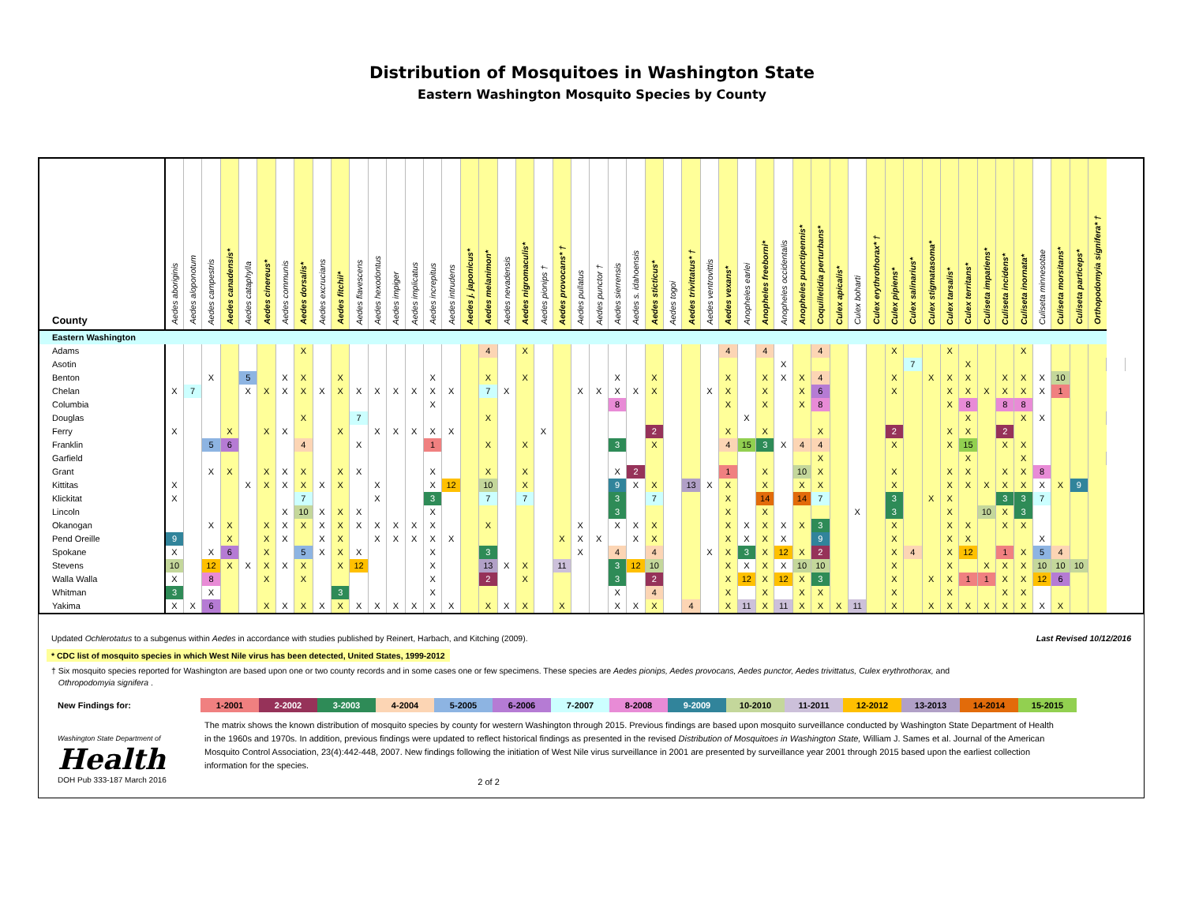Distribution of Mosquitoes in Washington State
Eastern Washington Mosquito Species by County
| County | Aedes aboriginis | Aedes aloponotum | Aedes campestris | Aedes canadensis* | Aedes cataphylla | Aedes cinereus* | Aedes communis | Aedes dorsalis* | Aedes excrucians | Aedes fitchii* | Aedes flavescens | Aedes hexodontus | Aedes impiger | Aedes implicatus | Aedes increpitus | Aedes intrudens | Aedes j. japonicus* | Aedes melanimon* | Aedes nevadensis | Aedes nigromaculis* | Aedes pionips † | Aedes provocans* † | Aedes pullatus | Aedes punctor † | Aedes sierrensis | Aedes s. idahoensis | Aedes sticticus* | Aedes togoi | Aedes trivittatus* † | Aedes ventrovittis | Aedes vexans* | Anopheles earlei | Anopheles freeborni* | Anopheles occidentalis | Anopheles punctipennis* | Coquilletidia perturbans* | Culex apicalis* | Culex boharti | Culex erythrothorax* † | Culex pipiens* | Culex salinarius* | Culex stigmatasoma* | Culex tarsalis* | Culex territans* | Culiseta impatiens* | Culiseta incidens* | Culiseta inornata* | Culiseta minnesotae | Culiseta morsitans* | Culiseta particeps* | Orthopodomyia signifera* † | | |
| --- | --- | --- | --- | --- | --- | --- | --- | --- | --- | --- | --- | --- | --- | --- | --- | --- | --- | --- | --- | --- | --- | --- | --- | --- | --- | --- | --- | --- | --- | --- | --- | --- | --- | --- | --- | --- | --- | --- | --- | --- | --- | --- | --- | --- | --- | --- | --- | --- | --- | --- | --- | --- | --- |
| Eastern Washington | | | | | | | | | | | | | | | | | | | | | | | | | | | | | | | | | | | | | | | | | | | | | | | | | | | | | |
| Adams | | | | | | | | X | | | | | | | | | | 4 | | X | | | | | | | | | | | 4 | | 4 | | | 4 | | | | X | | | X | | | | X | | | | | | |
| Asotin | | | | | | | | | | | | | | | | | | | | | | | | | | | | | | | | | | X | | | | | | | 7 | | | X | | | | | | | | | |
| Benton | | | X | | 5 | | X | X | | X | | | | | X | | | X | | X | | | | | X | | X | | | | X | | X | X | X | 4 | | | | X | | X | X | X | | X | X | X | 10 | | | | |
| Chelan | X | 7 | | | X | X | X | X | X | X | X | X | X | X | X | X | | 7 | X | | | | X | X | X | X | X | | | X | X | | X | | X | 6 | | | | X | | | X | X | X | X | X | X | 1 | | | | |
| Columbia | | | | | | | | | | | | | | | X | | | | | | | | | | 8 | | | | | | X | | X | | X | 8 | | | | | | | X | 8 | | 8 | 8 | | | | | | |
| Douglas | | | | | | | | X | | | 7 | | | | | | | X | | | | | | | | | | | | | | X | | | | | | | | | | | | X | | | X | X | | | | | |
| Ferry | X | | | X | | X | X | | | X | | X | X | X | X | X | | | | | X | | | | | | 2 | | | | X | | X | | | X | | | | 2 | | | X | X | | 2 | | | | | | | |
| Franklin | | | 5 | 6 | | | | 4 | | | X | | | | 1 | | | X | | X | | | | | 3 | | X | | | | 4 | 15 | 3 | X | 4 | 4 | | | | X | | | X | 15 | | X | X | | | | | | |
| Garfield | | | | | | | | | | | | | | | | | | | | | | | | | | | | | | | | | | | | X | | | | | | | | X | | | X | | | | | | |
| Grant | | | X | X | | X | X | X | | X | X | | | | X | | | X | | X | | | | | X | 2 | | | | | 1 | | X | | 10 | X | | | | X | | | X | X | | X | X | 8 | | | | | |
| Kittitas | X | | | | X | X | X | X | X | X | | X | | | X | 12 | | 10 | | X | | | | | 9 | X | X | | 13 | X | X | | X | | X | X | | | | X | | | X | X | X | X | X | X | X | 9 | | | |
| Klickitat | X | | | | | | | 7 | | | | X | | | 3 | | | 7 | | 7 | | | | | 3 | | 7 | | | | X | | 14 | | 14 | 7 | | | | 3 | | X | X | | | 3 | 3 | 7 | | | | | |
| Lincoln | | | | | | | X | 10 | X | X | X | | | | X | | | | | | | | | | 3 | | | | | | X | | X | | | | | X | | 3 | | | X | | 10 | X | 3 | | | | | | |
| Okanogan | | | X | X | | X | X | X | X | X | X | X | X | X | X | | | X | | | | | X | | X | X | X | | | | X | X | X | X | X | 3 | | | | X | | | X | X | | X | X | | | | | | |
| Pend Oreille | 9 | | | X | | X | X | | X | X | | X | X | X | X | X | | | | | | X | X | X | | X | X | | | | X | X | X | X | | 9 | | | | X | | | X | X | | | | X | | | | | |
| Spokane | X | | X | 6 | | X | | 5 | X | X | X | | | | X | | | 3 | | | | | X | | 4 | | 4 | | | X | X | 3 | X | 12 | X | 2 | | | | X | 4 | | X | 12 | | 1 | X | 5 | 4 | | | | |
| Stevens | 10 | | 12 | X | X | X | X | X | | X | 12 | | | | X | | | 13 | X | X | | 11 | | | 3 | 12 | 10 | | | | X | X | X | X | 10 | 10 | | | | X | | | X | | X | X | X | 10 | 10 | 10 | | | |
| Walla Walla | X | | 8 | | | X | | X | | | | | | | X | | | 2 | | X | | | | | 3 | | 2 | | | | X | 12 | X | 12 | X | 3 | | | | X | | X | X | 1 | 1 | X | X | 12 | 6 | | | | |
| Whitman | 3 | | X | | | | | | | 3 | | | | | X | | | | | | | | | | X | | 4 | | | | X | | X | | X | X | | | | X | | | X | | | X | X | | | | | | |
| Yakima | X | X | 6 | | | X | X | X | X | X | X | X | X | X | X | X | | X | X | X | | X | | | X | X | X | | 4 | | X | 11 | X | 11 | X | X | X | 11 | | X | | X | X | X | X | X | X | X | X | | | | |
Updated Ochlerotatus to a subgenus within Aedes in accordance with studies published by Reinert, Harbach, and Kitching (2009). Last Revised 10/12/2016
* CDC list of mosquito species in which West Nile virus has been detected, United States, 1999-2012
† Six mosquito species reported for Washington are based upon one or two county records and in some cases one or few specimens. These species are Aedes pionips, Aedes provocans, Aedes punctor, Aedes trivittatus, Culex erythrothorax, and
Othropodomyia signifera .
| New Findings for: | 1-2001 | 2-2002 | 3-2003 | 4-2004 | 5-2005 | 6-2006 | 7-2007 | 8-2008 | 9-2009 | 10-2010 | 11-2011 | 12-2012 | 13-2013 | 14-2014 | 15-2015 |
Washington State Department of
Health
DOH Pub 333-187 March 2016
The matrix shows the known distribution of mosquito species by county for western Washington through 2015. Previous findings are based upon mosquito surveillance conducted by Washington State Department of Health in the 1960s and 1970s. In addition, previous findings were updated to reflect historical findings as presented in the revised Distribution of Mosquitoes in Washington State, William J. Sames et al. Journal of the American Mosquito Control Association, 23(4):442-448, 2007. New findings following the initiation of West Nile virus surveillance in 2001 are presented by surveillance year 2001 through 2015 based upon the earliest collection information for the species.
2 of 2